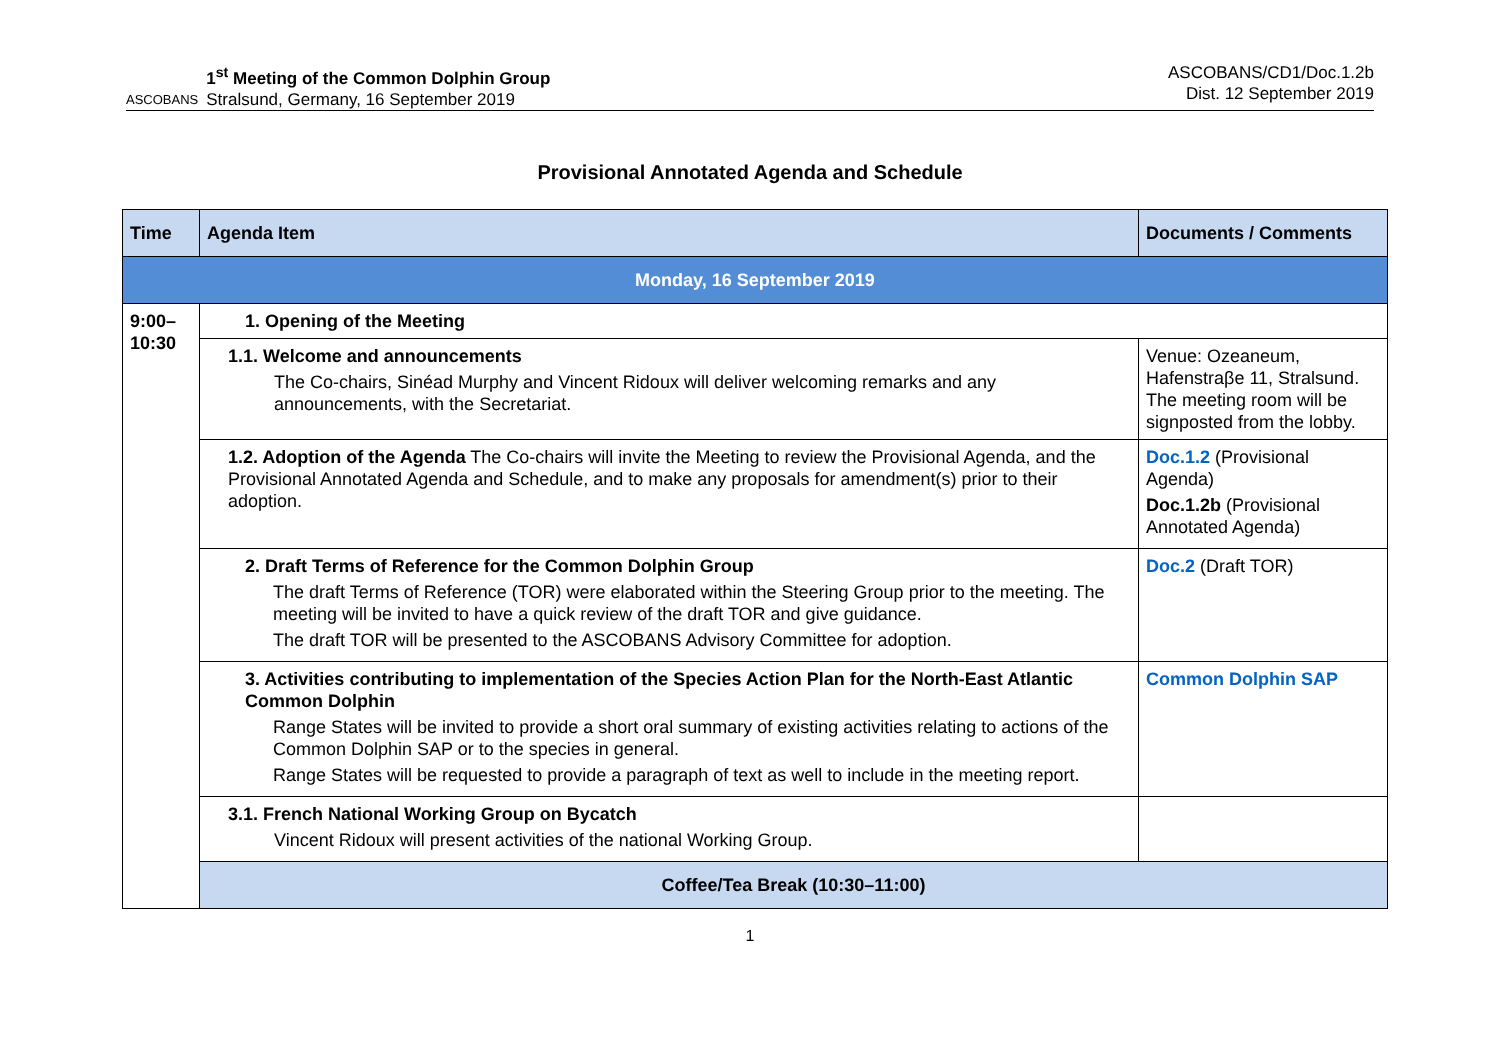ASCOBANS
1<sup>st</sup> Meeting of the Common Dolphin Group
Stralsund, Germany, 16 September 2019
ASCOBANS/CD1/Doc.1.2b
Dist. 12 September 2019
Provisional Annotated Agenda and Schedule
| Time | Agenda Item | Documents / Comments |
| --- | --- | --- |
| Monday, 16 September 2019 | | |
| 9:00– 10:30 | 1. Opening of the Meeting | |
| | 1.1. Welcome and announcements The Co-chairs, Sinéad Murphy and Vincent Ridoux will deliver welcoming remarks and any announcements, with the Secretariat. | Venue: Ozeaneum, Hafenstraβe 11, Stralsund. The meeting room will be signposted from the lobby. |
| | 1.2. Adoption of the Agenda The Co-chairs will invite the Meeting to review the Provisional Agenda, and the Provisional Annotated Agenda and Schedule, and to make any proposals for amendment(s) prior to their adoption. | Doc.1.2 (Provisional Agenda) Doc.1.2b (Provisional Annotated Agenda) |
| | 2. Draft Terms of Reference for the Common Dolphin Group The draft Terms of Reference (TOR) were elaborated within the Steering Group prior to the meeting. The meeting will be invited to have a quick review of the draft TOR and give guidance. The draft TOR will be presented to the ASCOBANS Advisory Committee for adoption. | Doc.2 (Draft TOR) |
| | 3. Activities contributing to implementation of the Species Action Plan for the North-East Atlantic Common Dolphin Range States will be invited to provide a short oral summary of existing activities relating to actions of the Common Dolphin SAP or to the species in general. Range States will be requested to provide a paragraph of text as well to include in the meeting report. | Common Dolphin SAP |
| | 3.1. French National Working Group on Bycatch Vincent Ridoux will present activities of the national Working Group. | |
| | Coffee/Tea Break (10:30–11:00) | |
1